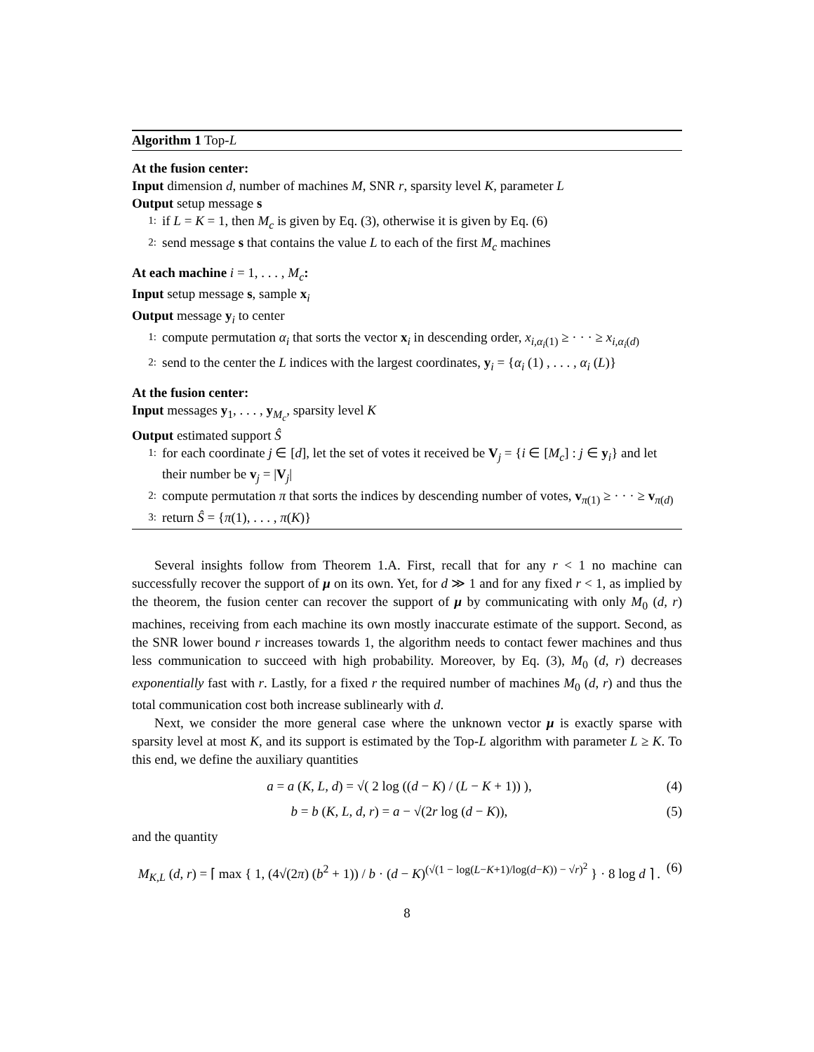Algorithm 1 Top-L
At the fusion center:
Input dimension d, number of machines M, SNR r, sparsity level K, parameter L
Output setup message s
1: if L = K = 1, then M<sub>c</sub> is given by Eq. (3), otherwise it is given by Eq. (6)
2: send message s that contains the value L to each of the first M<sub>c</sub> machines
At each machine i = 1, . . . , M<sub>c</sub>:
Input setup message s, sample x<sub>i</sub>
Output message y<sub>i</sub> to center
1: compute permutation α<sub>i</sub> that sorts the vector x<sub>i</sub> in descending order, x<sub>i,α<sub>i</sub>(1)</sub> ≥ · · · ≥ x<sub>i,α<sub>i</sub>(d)</sub>
2: send to the center the L indices with the largest coordinates, y<sub>i</sub> = {α<sub>i</sub> (1) , . . . , α<sub>i</sub> (L)}
At the fusion center:
Input messages y<sub>1</sub>, . . . , y<sub>M<sub>c</sub></sub>, sparsity level K
Output estimated support Ŝ
1: for each coordinate j ∈ [d], let the set of votes it received be V<sub>j</sub> = {i ∈ [M<sub>c</sub>] : j ∈ y<sub>i</sub>} and let their number be v<sub>j</sub> = |V<sub>j</sub>|
2: compute permutation π that sorts the indices by descending number of votes, v<sub>π(1)</sub> ≥ · · · ≥ v<sub>π(d)</sub>
3: return Ŝ = {π(1), . . . , π(K)}
Several insights follow from Theorem 1.A. First, recall that for any r < 1 no machine can successfully recover the support of μ on its own. Yet, for d ≫ 1 and for any fixed r < 1, as implied by the theorem, the fusion center can recover the support of μ by communicating with only M<sub>0</sub> (d, r) machines, receiving from each machine its own mostly inaccurate estimate of the support. Second, as the SNR lower bound r increases towards 1, the algorithm needs to contact fewer machines and thus less communication to succeed with high probability. Moreover, by Eq. (3), M<sub>0</sub> (d, r) decreases exponentially fast with r. Lastly, for a fixed r the required number of machines M<sub>0</sub> (d, r) and thus the total communication cost both increase sublinearly with d.
Next, we consider the more general case where the unknown vector μ is exactly sparse with sparsity level at most K, and its support is estimated by the Top-L algorithm with parameter L ≥ K. To this end, we define the auxiliary quantities
a = a (K, L, d) = √( 2 log ((d − K) / (L − K + 1)) ), (4)
b = b (K, L, d, r) = a − √(2r log (d − K)), (5)
and the quantity
M<sub>K,L</sub> (d, r) = ⌈ max { 1, (4√(2π) (b<sup>2</sup> + 1)) / b · (d − K)<sup>(√(1 − log(L−K+1)/log(d−K)) − √r)<sup>2</sup></sup> } · 8 log d ⌉ . (6)
8